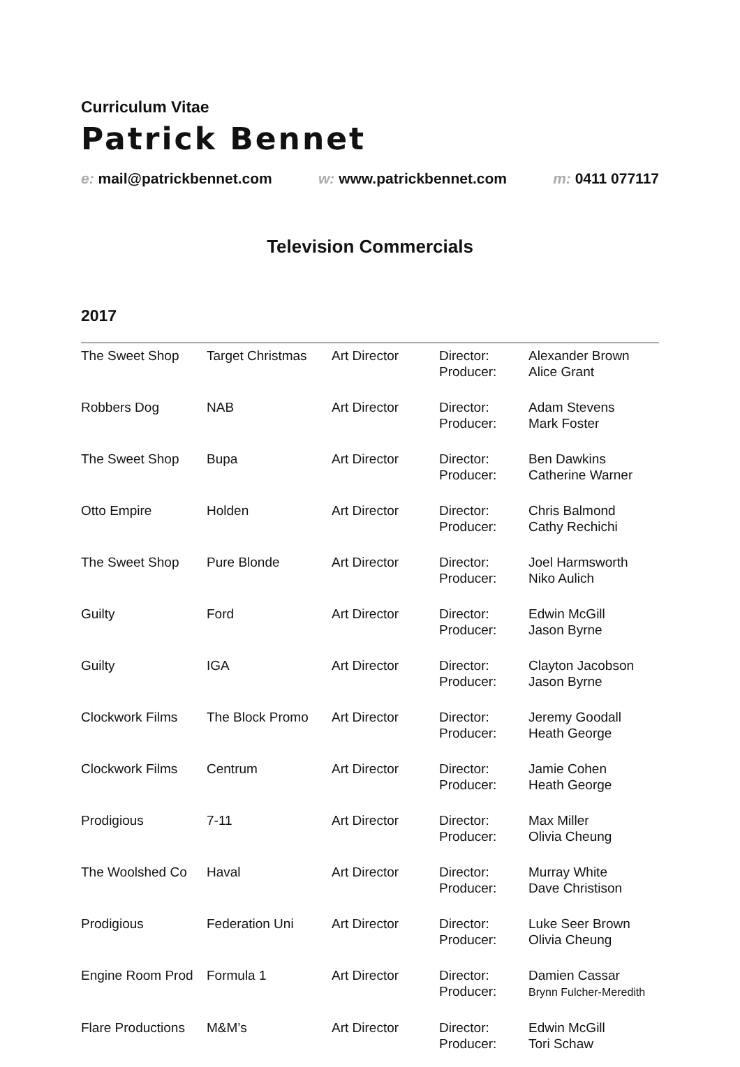Curriculum Vitae
Patrick Bennet
e: mail@patrickbennet.com w: www.patrickbennet.com m: 0411 077117
Television Commercials
2017
| The Sweet Shop | Target Christmas | Art Director | Director: Producer: | Alexander Brown Alice Grant |
| Robbers Dog | NAB | Art Director | Director: Producer: | Adam Stevens Mark Foster |
| The Sweet Shop | Bupa | Art Director | Director: Producer: | Ben Dawkins Catherine Warner |
| Otto Empire | Holden | Art Director | Director: Producer: | Chris Balmond Cathy Rechichi |
| The Sweet Shop | Pure Blonde | Art Director | Director: Producer: | Joel Harmsworth Niko Aulich |
| Guilty | Ford | Art Director | Director: Producer: | Edwin McGill Jason Byrne |
| Guilty | IGA | Art Director | Director: Producer: | Clayton Jacobson Jason Byrne |
| Clockwork Films | The Block Promo | Art Director | Director: Producer: | Jeremy Goodall Heath George |
| Clockwork Films | Centrum | Art Director | Director: Producer: | Jamie Cohen Heath George |
| Prodigious | 7-11 | Art Director | Director: Producer: | Max Miller Olivia Cheung |
| The Woolshed Co | Haval | Art Director | Director: Producer: | Murray White Dave Christison |
| Prodigious | Federation Uni | Art Director | Director: Producer: | Luke Seer Brown Olivia Cheung |
| Engine Room Prod | Formula 1 | Art Director | Director: Producer: | Damien Cassar Brynn Fulcher-Meredith |
| Flare Productions | M&M’s | Art Director | Director: Producer: | Edwin McGill Tori Schaw |